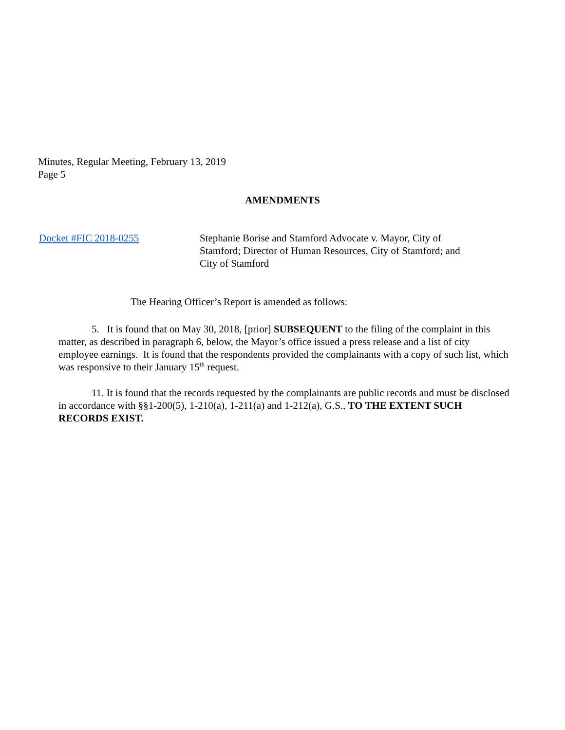Minutes, Regular Meeting, February 13, 2019
Page 5
AMENDMENTS
Docket #FIC 2018-0255 Stephanie Borise and Stamford Advocate v. Mayor, City of Stamford; Director of Human Resources, City of Stamford; and City of Stamford
The Hearing Officer’s Report is amended as follows:
5. It is found that on May 30, 2018, [prior] SUBSEQUENT to the filing of the complaint in this matter, as described in paragraph 6, below, the Mayor’s office issued a press release and a list of city employee earnings. It is found that the respondents provided the complainants with a copy of such list, which was responsive to their January 15<sup>th</sup> request.
11. It is found that the records requested by the complainants are public records and must be disclosed in accordance with §§1-200(5), 1-210(a), 1-211(a) and 1-212(a), G.S., TO THE EXTENT SUCH RECORDS EXIST.